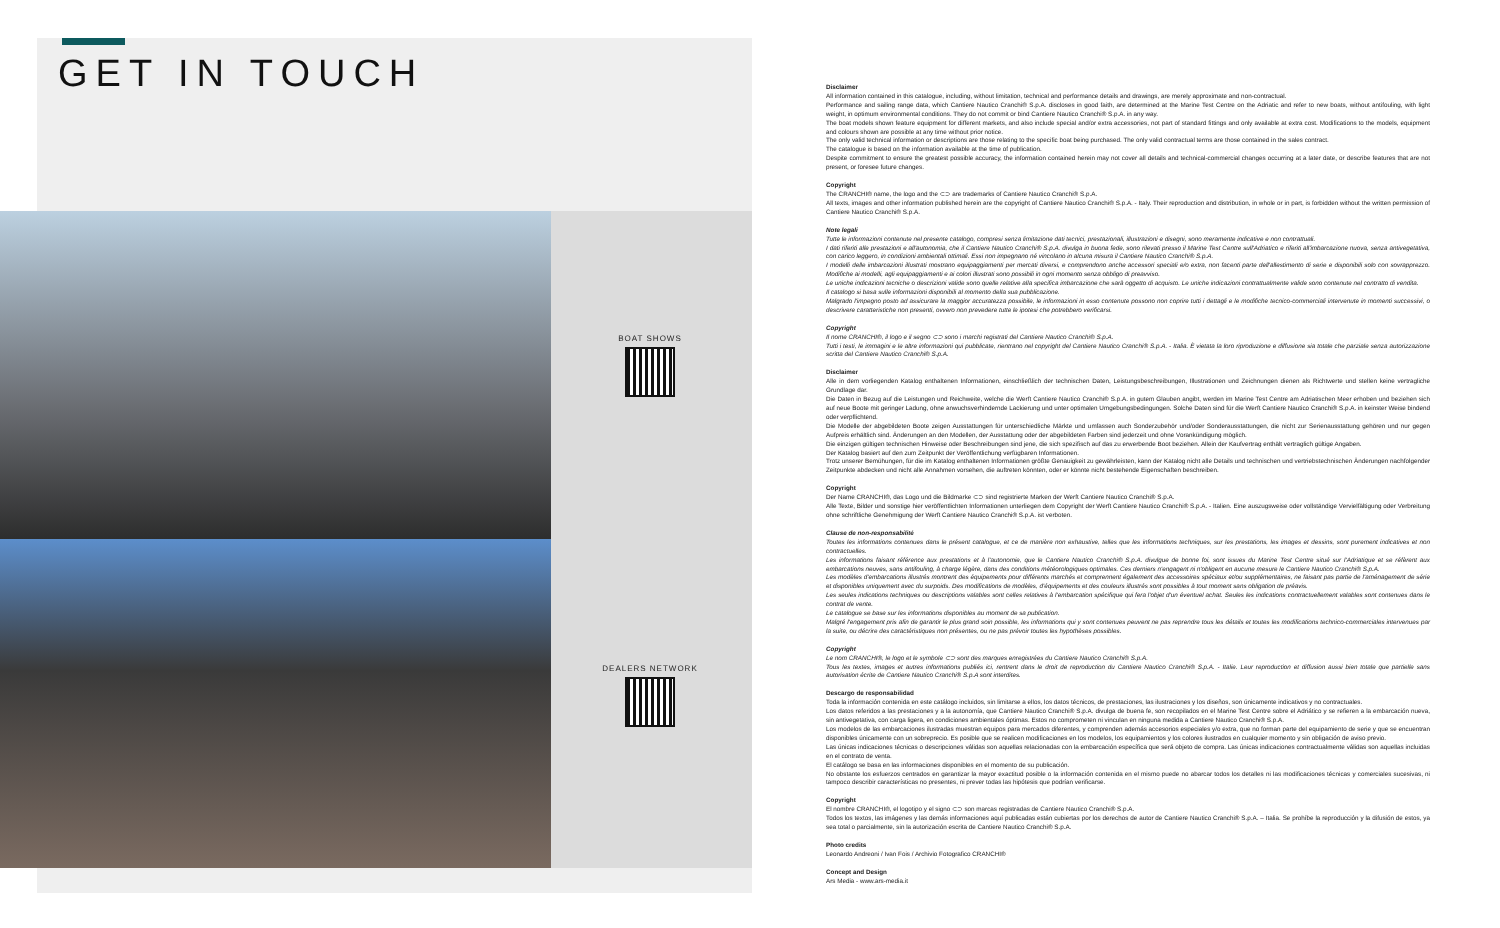GET IN TOUCH
BOAT SHOWS
DEALERS NETWORK
Disclaimer
All information contained in this catalogue, including, without limitation, technical and performance details and drawings, are merely approximate and non-contractual.
Performance and sailing range data, which Cantiere Nautico Cranchi® S.p.A. discloses in good faith, are determined at the Marine Test Centre on the Adriatic and refer to new boats, without antifouling, with light weight, in optimum environmental conditions. They do not commit or bind Cantiere Nautico Cranchi® S.p.A. in any way.
The boat models shown feature equipment for different markets, and also include special and/or extra accessories, not part of standard fittings and only available at extra cost. Modifications to the models, equipment and colours shown are possible at any time without prior notice.
The only valid technical information or descriptions are those relating to the specific boat being purchased. The only valid contractual terms are those contained in the sales contract.
The catalogue is based on the information available at the time of publication.
Despite commitment to ensure the greatest possible accuracy, the information contained herein may not cover all details and technical-commercial changes occurring at a later date, or describe features that are not present, or foresee future changes.
Copyright
The CRANCHI® name, the logo and the ⊂⊃ are trademarks of Cantiere Nautico Cranchi® S.p.A.
All texts, images and other information published herein are the copyright of Cantiere Nautico Cranchi® S.p.A. - Italy. Their reproduction and distribution, in whole or in part, is forbidden without the written permission of Cantiere Nautico Cranchi® S.p.A.
Note legali
Tutte le informazioni contenute nel presente catalogo, compresi senza limitazione dati tecnici, prestazionali, illustrazioni e disegni, sono meramente indicative e non contrattuali.
I dati riferiti alle prestazioni e all'autonomia, che il Cantiere Nautico Cranchi® S.p.A. divulga in buona fede, sono rilevati presso il Marine Test Centre sull'Adriatico e riferiti all'imbarcazione nuova, senza antivegetativa, con carico leggero, in condizioni ambientali ottimali. Essi non impegnano né vincolano in alcuna misura il Cantiere Nautico Cranchi® S.p.A.
I modelli delle imbarcazioni illustrati mostrano equipaggiamenti per mercati diversi, e comprendono anche accessori speciali e/o extra, non facenti parte dell'allestimento di serie e disponibili solo con sovrapprezzo. Modifiche ai modelli, agli equipaggiamenti e ai colori illustrati sono possibili in ogni momento senza obbligo di preavviso.
Le uniche indicazioni tecniche o descrizioni valide sono quelle relative alla specifica imbarcazione che sarà oggetto di acquisto. Le uniche indicazioni contrattualmente valide sono contenute nel contratto di vendita.
Il catalogo si basa sulle informazioni disponibili al momento della sua pubblicazione.
Malgrado l'impegno posto ad assicurare la maggior accuratezza possibile, le informazioni in esso contenute possono non coprire tutti i dettagli e le modifiche tecnico-commerciali intervenute in momenti successivi, o descrivere caratteristiche non presenti, ovvero non prevedere tutte le ipotesi che potrebbero verificarsi.
Copyright
Il nome CRANCHI®, il logo e il segno ⊂⊃ sono i marchi registrati del Cantiere Nautico Cranchi® S.p.A.
Tutti i testi, le immagini e le altre informazioni qui pubblicate, rientrano nel copyright del Cantiere Nautico Cranchi® S.p.A. - Italia. È vietata la loro riproduzione e diffusione sia totale che parziale senza autorizzazione scritta del Cantiere Nautico Cranchi® S.p.A.
Disclaimer
Alle in dem vorliegenden Katalog enthaltenen Informationen, einschließlich der technischen Daten, Leistungsbeschreibungen, Illustrationen und Zeichnungen dienen als Richtwerte und stellen keine vertragliche Grundlage dar.
Die Daten in Bezug auf die Leistungen und Reichweite, welche die Werft Cantiere Nautico Cranchi® S.p.A. in gutem Glauben angibt, werden im Marine Test Centre am Adriatischen Meer erhoben und beziehen sich auf neue Boote mit geringer Ladung, ohne anwuchsverhindernde Lackierung und unter optimalen Umgebungsbedingungen. Solche Daten sind für die Werft Cantiere Nautico Cranchi® S.p.A. in keinster Weise bindend oder verpflichtend.
Die Modelle der abgebildeten Boote zeigen Ausstattungen für unterschiedliche Märkte und umfassen auch Sonderzubehör und/oder Sonderausstattungen, die nicht zur Serienausstattung gehören und nur gegen Aufpreis erhältlich sind. Änderungen an den Modellen, der Ausstattung oder der abgebildeten Farben sind jederzeit und ohne Vorankündigung möglich.
Die einzigen gültigen technischen Hinweise oder Beschreibungen sind jene, die sich spezifisch auf das zu erwerbende Boot beziehen. Allein der Kaufvertrag enthält vertraglich gültige Angaben.
Der Katalog basiert auf den zum Zeitpunkt der Veröffentlichung verfügbaren Informationen.
Trotz unserer Bemühungen, für die im Katalog enthaltenen Informationen größte Genauigkeit zu gewährleisten, kann der Katalog nicht alle Details und technischen und vertriebstechnischen Änderungen nachfolgender Zeitpunkte abdecken und nicht alle Annahmen vorsehen, die auftreten könnten, oder er könnte nicht bestehende Eigenschaften beschreiben.
Copyright
Der Name CRANCHI®, das Logo und die Bildmarke ⊂⊃ sind registrierte Marken der Werft Cantiere Nautico Cranchi® S.p.A.
Alle Texte, Bilder und sonstige hier veröffentlichten Informationen unterliegen dem Copyright der Werft Cantiere Nautico Cranchi® S.p.A. - Italien. Eine auszugsweise oder vollständige Vervielfältigung oder Verbreitung ohne schriftliche Genehmigung der Werft Cantiere Nautico Cranchi® S.p.A. ist verboten.
Clause de non-responsabilité
Toutes les informations contenues dans le présent catalogue, et ce de manière non exhaustive, telles que les informations techniques, sur les prestations, les images et dessins, sont purement indicatives et non contractuelles.
Les informations faisant référence aux prestations et à l'autonomie, que le Cantiere Nautico Cranchi® S.p.A. divulgue de bonne foi, sont issues du Marine Test Centre situé sur l'Adriatique et se réfèrent aux embarcations neuves, sans antifouling, à charge légère, dans des conditions météorologiques optimales. Ces derniers n'engagent ni n'obligent en aucune mesure le Cantiere Nautico Cranchi® S.p.A.
Les modèles d'embarcations illustrés montrent des équipements pour différents marchés et comprennent également des accessoires spéciaux et/ou supplémentaires, ne faisant pas partie de l'aménagement de série et disponibles uniquement avec du surpoids. Des modifications de modèles, d'équipements et des couleurs illustrés sont possibles à tout moment sans obligation de préavis.
Les seules indications techniques ou descriptions valables sont celles relatives à l'embarcation spécifique qui fera l'objet d'un éventuel achat. Seules les indications contractuellement valables sont contenues dans le contrat de vente.
Le catalogue se base sur les informations disponibles au moment de sa publication.
Malgré l'engagement pris afin de garantir le plus grand soin possible, les informations qui y sont contenues peuvent ne pas reprendre tous les détails et toutes les modifications technico-commerciales intervenues par la suite, ou décrire des caractéristiques non présentes, ou ne pas prévoir toutes les hypothèses possibles.
Copyright
Le nom CRANCHI®, le logo et le symbole ⊂⊃ sont des marques enregistrées du Cantiere Nautico Cranchi® S.p.A.
Tous les textes, images et autres informations publiés ici, rentrent dans le droit de reproduction du Cantiere Nautico Cranchi® S.p.A. - Italie. Leur reproduction et diffusion aussi bien totale que partielle sans autorisation écrite de Cantiere Nautico Cranchi® S.p.A sont interdites.
Descargo de responsabilidad
Toda la información contenida en este catálogo incluidos, sin limitarse a ellos, los datos técnicos, de prestaciones, las ilustraciones y los diseños, son únicamente indicativos y no contractuales.
Los datos referidos a las prestaciones y a la autonomía, que Cantiere Nautico Cranchi® S.p.A. divulga de buena fe, son recopilados en el Marine Test Centre sobre el Adriático y se refieren a la embarcación nueva, sin antivegetativa, con carga ligera, en condiciones ambientales óptimas. Estos no comprometen ni vinculan en ninguna medida a Cantiere Nautico Cranchi® S.p.A.
Los modelos de las embarcaciones ilustradas muestran equipos para mercados diferentes, y comprenden además accesorios especiales y/o extra, que no forman parte del equipamiento de serie y que se encuentran disponibles únicamente con un sobreprecio. Es posible que se realicen modificaciones en los modelos, los equipamientos y los colores ilustrados en cualquier momento y sin obligación de aviso previo.
Las únicas indicaciones técnicas o descripciones válidas son aquellas relacionadas con la embarcación específica que será objeto de compra. Las únicas indicaciones contractualmente válidas son aquellas incluidas en el contrato de venta.
El catálogo se basa en las informaciones disponibles en el momento de su publicación.
No obstante los esfuerzos centrados en garantizar la mayor exactitud posible o la información contenida en el mismo puede no abarcar todos los detalles ni las modificaciones técnicas y comerciales sucesivas, ni tampoco describir características no presentes, ni prever todas las hipótesis que podrían verificarse.
Copyright
El nombre CRANCHI®, el logotipo y el signo ⊂⊃ son marcas registradas de Cantiere Nautico Cranchi® S.p.A.
Todos los textos, las imágenes y las demás informaciones aquí publicadas están cubiertas por los derechos de autor de Cantiere Nautico Cranchi® S.p.A. – Italia. Se prohíbe la reproducción y la difusión de estos, ya sea total o parcialmente, sin la autorización escrita de Cantiere Nautico Cranchi® S.p.A.
Photo credits
Leonardo Andreoni / Ivan Fois / Archivio Fotografico CRANCHI®
Concept and Design
Ars Media - www.ars-media.it